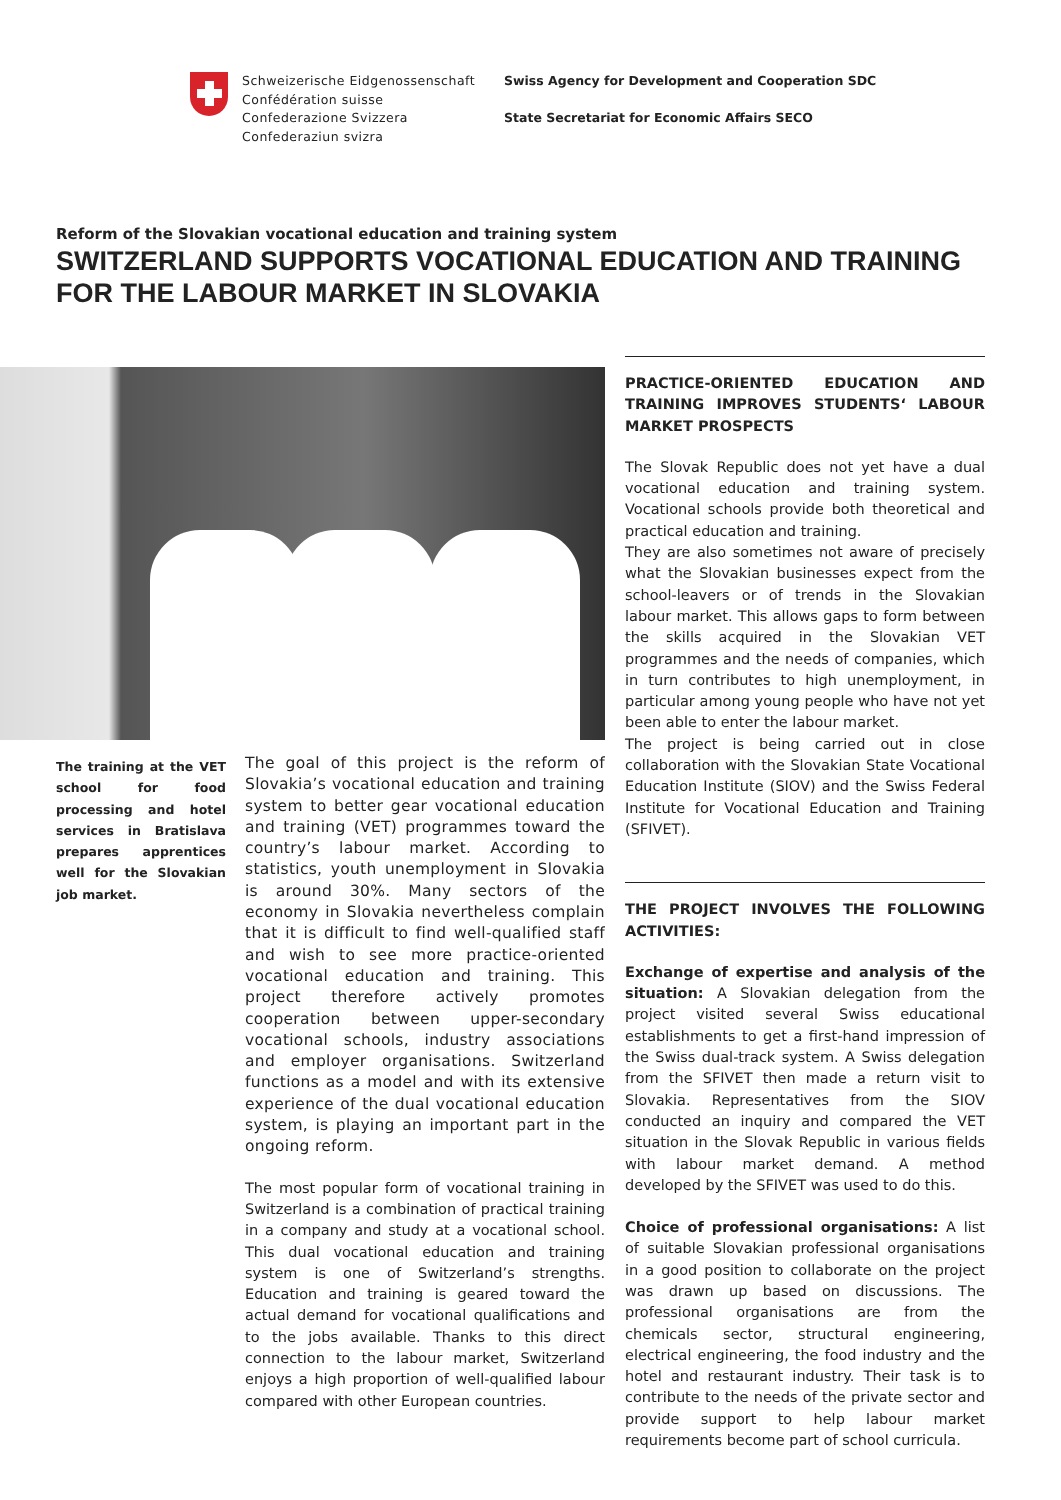Schweizerische Eidgenossenschaft
Confédération suisse
Confederazione Svizzera
Confederaziun svizra
Swiss Agency for Development and Cooperation SDC
State Secretariat for Economic Affairs SECO
Reform of the Slovakian vocational education and training system
SWITZERLAND SUPPORTS VOCATIONAL EDUCATION AND TRAINING FOR THE LABOUR MARKET IN SLOVAKIA
The training at the VET school for food processing and hotel services in Bratislava prepares apprentices well for the Slovakian job market.
The goal of this project is the reform of Slovakia’s vocational education and training system to better gear vocational education and training (VET) programmes toward the country’s labour market. According to statistics, youth unemployment in Slovakia is around 30%. Many sectors of the economy in Slovakia nevertheless complain that it is difficult to find well-qualified staff and wish to see more practice-oriented vocational education and training. This project therefore actively promotes cooperation between upper-secondary vocational schools, industry associations and employer organisations. Switzerland functions as a model and with its extensive experience of the dual vocational education system, is playing an important part in the ongoing reform.
The most popular form of vocational training in Switzerland is a combination of practical training in a company and study at a vocational school. This dual vocational education and training system is one of Switzerland’s strengths. Education and training is geared toward the actual demand for vocational qualifications and to the jobs available. Thanks to this direct connection to the labour market, Switzerland enjoys a high proportion of well-qualified labour compared with other European countries.
PRACTICE-ORIENTED EDUCATION AND TRAINING IMPROVES STUDENTS‘ LABOUR MARKET PROSPECTS
The Slovak Republic does not yet have a dual vocational education and training system. Vocational schools provide both theoretical and practical education and training.
They are also sometimes not aware of precisely what the Slovakian businesses expect from the school-leavers or of trends in the Slovakian labour market. This allows gaps to form between the skills acquired in the Slovakian VET programmes and the needs of companies, which in turn contributes to high unemployment, in particular among young people who have not yet been able to enter the labour market.
The project is being carried out in close collaboration with the Slovakian State Vocational Education Institute (SIOV) and the Swiss Federal Institute for Vocational Education and Training (SFIVET).
THE PROJECT INVOLVES THE FOLLOWING ACTIVITIES:
Exchange of expertise and analysis of the situation: A Slovakian delegation from the project visited several Swiss educational establishments to get a first-hand impression of the Swiss dual-track system. A Swiss delegation from the SFIVET then made a return visit to Slovakia. Representatives from the SIOV conducted an inquiry and compared the VET situation in the Slovak Republic in various fields with labour market demand. A method developed by the SFIVET was used to do this.
Choice of professional organisations: A list of suitable Slovakian professional organisations in a good position to collaborate on the project was drawn up based on discussions. The professional organisations are from the chemicals sector, structural engineering, electrical engineering, the food industry and the hotel and restaurant industry. Their task is to contribute to the needs of the private sector and provide support to help labour market requirements become part of school curricula.